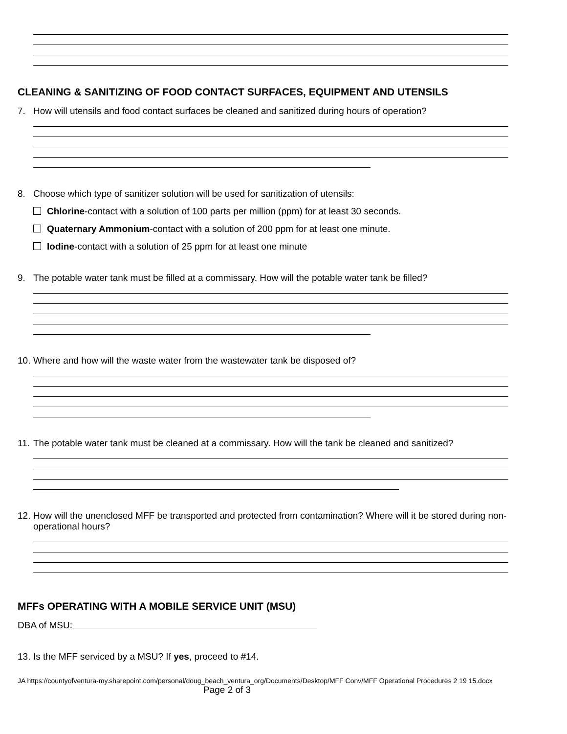CLEANING & SANITIZING OF FOOD CONTACT SURFACES, EQUIPMENT AND UTENSILS
7. How will utensils and food contact surfaces be cleaned and sanitized during hours of operation?
8. Choose which type of sanitizer solution will be used for sanitization of utensils:
Chlorine-contact with a solution of 100 parts per million (ppm) for at least 30 seconds.
Quaternary Ammonium-contact with a solution of 200 ppm for at least one minute.
Iodine-contact with a solution of 25 ppm for at least one minute
9. The potable water tank must be filled at a commissary. How will the potable water tank be filled?
10. Where and how will the waste water from the wastewater tank be disposed of?
11. The potable water tank must be cleaned at a commissary. How will the tank be cleaned and sanitized?
12. How will the unenclosed MFF be transported and protected from contamination? Where will it be stored during non-operational hours?
MFFs OPERATING WITH A MOBILE SERVICE UNIT (MSU)
DBA of MSU:
13. Is the MFF serviced by a MSU? If yes, proceed to #14.
JA https://countyofventura-my.sharepoint.com/personal/doug_beach_ventura_org/Documents/Desktop/MFF Conv/MFF Operational Procedures 2 19 15.docx Page 2 of 3